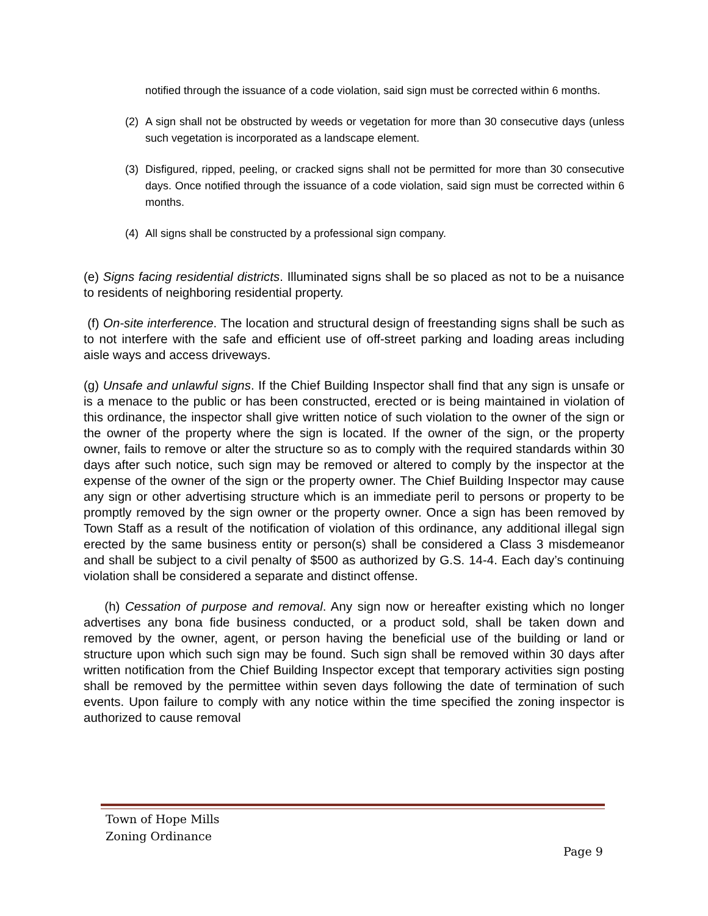notified through the issuance of a code violation, said sign must be corrected within 6 months.
(2) A sign shall not be obstructed by weeds or vegetation for more than 30 consecutive days (unless such vegetation is incorporated as a landscape element.
(3) Disfigured, ripped, peeling, or cracked signs shall not be permitted for more than 30 consecutive days. Once notified through the issuance of a code violation, said sign must be corrected within 6 months.
(4) All signs shall be constructed by a professional sign company.
(e) Signs facing residential districts. Illuminated signs shall be so placed as not to be a nuisance to residents of neighboring residential property.
(f) On-site interference. The location and structural design of freestanding signs shall be such as to not interfere with the safe and efficient use of off-street parking and loading areas including aisle ways and access driveways.
(g) Unsafe and unlawful signs. If the Chief Building Inspector shall find that any sign is unsafe or is a menace to the public or has been constructed, erected or is being maintained in violation of this ordinance, the inspector shall give written notice of such violation to the owner of the sign or the owner of the property where the sign is located. If the owner of the sign, or the property owner, fails to remove or alter the structure so as to comply with the required standards within 30 days after such notice, such sign may be removed or altered to comply by the inspector at the expense of the owner of the sign or the property owner. The Chief Building Inspector may cause any sign or other advertising structure which is an immediate peril to persons or property to be promptly removed by the sign owner or the property owner. Once a sign has been removed by Town Staff as a result of the notification of violation of this ordinance, any additional illegal sign erected by the same business entity or person(s) shall be considered a Class 3 misdemeanor and shall be subject to a civil penalty of $500 as authorized by G.S. 14-4. Each day’s continuing violation shall be considered a separate and distinct offense.
(h) Cessation of purpose and removal. Any sign now or hereafter existing which no longer advertises any bona fide business conducted, or a product sold, shall be taken down and removed by the owner, agent, or person having the beneficial use of the building or land or structure upon which such sign may be found. Such sign shall be removed within 30 days after written notification from the Chief Building Inspector except that temporary activities sign posting shall be removed by the permittee within seven days following the date of termination of such events. Upon failure to comply with any notice within the time specified the zoning inspector is authorized to cause removal
Town of Hope Mills
Zoning Ordinance
Page 9